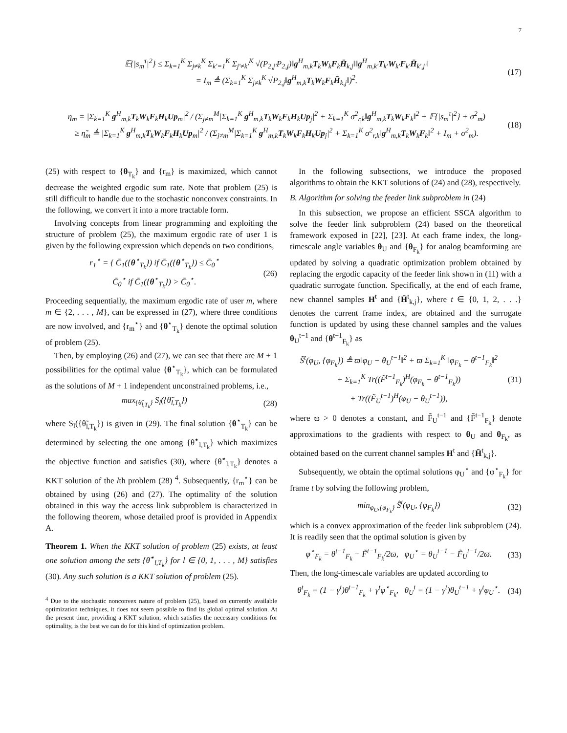7
𝔼{|s<sub>m</sub><sup>τ</sup>|<sup>2</sup>} ≤ Σ<sub>k=1</sub><sup>K</sup> Σ<sub>j≠k</sub><sup>K</sup> Σ<sub>k′=1</sub><sup>K</sup> Σ<sub>j′≠k′</sub><sup>K</sup> √(P<sub>2,j′</sub>P<sub>2,j</sub>)‖g<sup>H</sup><sub>m,k</sub>T<sub>k</sub>W<sub>k</sub>F<sub>k</sub>H̄<sub>k,j</sub>‖‖g<sup>H</sup><sub>m,k′</sub>T<sub>k′</sub>W<sub>k′</sub>F<sub>k′</sub>H̄<sub>k′,j′</sub>‖
= I<sub>m</sub> ≜ (Σ<sub>k=1</sub><sup>K</sup> Σ<sub>j≠k</sub><sup>K</sup> √P<sub>2,j</sub>‖g<sup>H</sup><sub>m,k</sub>T<sub>k</sub>W<sub>k</sub>F<sub>k</sub>H̄<sub>k,j</sub>‖)<sup>2</sup>.
(17)
η<sub>m</sub> = |Σ<sub>k=1</sub><sup>K</sup> g<sup>H</sup><sub>m,k</sub>T<sub>k</sub>W<sub>k</sub>F<sub>k</sub>H<sub>k</sub>Up<sub>m</sub>|<sup>2</sup> / (Σ<sub>j≠m</sub><sup>M</sup>|Σ<sub>k=1</sub><sup>K</sup> g<sup>H</sup><sub>m,k</sub>T<sub>k</sub>W<sub>k</sub>F<sub>k</sub>H<sub>k</sub>Up<sub>j</sub>|<sup>2</sup> + Σ<sub>k=1</sub><sup>K</sup> σ<sup>2</sup><sub>r,k</sub>‖g<sup>H</sup><sub>m,k</sub>T<sub>k</sub>W<sub>k</sub>F<sub>k</sub>‖<sup>2</sup> + 𝔼{|s<sub>m</sub><sup>τ</sup>|<sup>2</sup>} + σ<sup>2</sup><sub>m</sub>)
≥ η̃<sub>m</sub> ≜ |Σ<sub>k=1</sub><sup>K</sup> g<sup>H</sup><sub>m,k</sub>T<sub>k</sub>W<sub>k</sub>F<sub>k</sub>H<sub>k</sub>Up<sub>m</sub>|<sup>2</sup> / (Σ<sub>j≠m</sub><sup>M</sup>|Σ<sub>k=1</sub><sup>K</sup> g<sup>H</sup><sub>m,k</sub>T<sub>k</sub>W<sub>k</sub>F<sub>k</sub>H<sub>k</sub>Up<sub>j</sub>|<sup>2</sup> + Σ<sub>k=1</sub><sup>K</sup> σ<sup>2</sup><sub>r,k</sub>‖g<sup>H</sup><sub>m,k</sub>T<sub>k</sub>W<sub>k</sub>F<sub>k</sub>‖<sup>2</sup> + I<sub>m</sub> + σ<sup>2</sup><sub>m</sub>).
(18)
(25) with respect to {θ<sub>T<sub>k</sub></sub>} and {r<sub>m</sub>} is maximized, which cannot decrease the weighted ergodic sum rate. Note that problem (25) is still difficult to handle due to the stochastic nonconvex constraints. In the following, we convert it into a more tractable form.
Involving concepts from linear programming and exploiting the structure of problem (25), the maximum ergodic rate of user 1 is given by the following expression which depends on two conditions,
r<sub>1</sub><sup>⋆</sup> = { C̄<sub>1</sub>({θ<sup>⋆</sup><sub>T<sub>k</sub></sub>}) if C̄<sub>1</sub>({θ<sup>⋆</sup><sub>T<sub>k</sub></sub>}) ≤ C̄<sub>0</sub><sup>⋆</sup>
C̄<sub>0</sub><sup>⋆</sup> if C̄<sub>1</sub>({θ<sup>⋆</sup><sub>T<sub>k</sub></sub>}) > C̄<sub>0</sub><sup>⋆</sup>.
(26)
Proceeding sequentially, the maximum ergodic rate of user m, where m ∈ {2, . . . , M}, can be expressed in (27), where three conditions are now involved, and {r<sub>m</sub><sup>⋆</sup>} and {θ<sup>⋆</sup><sub>T<sub>k</sub></sub>} denote the optimal solution of problem (25).
Then, by employing (26) and (27), we can see that there are M + 1 possibilities for the optimal value {θ<sup>⋆</sup><sub>T<sub>k</sub></sub>}, which can be formulated as the solutions of M + 1 independent unconstrained problems, i.e.,
max<sub>{θ̃<sub>l,T<sub>k</sub></sub>}</sub> S<sub>l</sub>({θ̃<sub>l,T<sub>k</sub></sub>}) (28)
where S<sub>l</sub>({θ̃<sub>l,T<sub>k</sub></sub>}) is given in (29). The final solution {θ<sup>⋆</sup><sub>T<sub>k</sub></sub>} can be determined by selecting the one among {θ̃<sup>⋆</sup><sub>l,T<sub>k</sub></sub>} which maximizes the objective function and satisfies (30), where {θ̃<sup>⋆</sup><sub>l,T<sub>k</sub></sub>} denotes a KKT solution of the lth problem (28) <sup>4</sup>. Subsequently, {r<sub>m</sub><sup>⋆</sup>} can be obtained by using (26) and (27). The optimality of the solution obtained in this way the access link subproblem is characterized in the following theorem, whose detailed proof is provided in Appendix A.
Theorem 1. When the KKT solution of problem (25) exists, at least one solution among the sets {θ̃<sup>⋆</sup><sub>l,T<sub>k</sub></sub>} for l ∈ {0, 1, . . . , M} satisfies (30). Any such solution is a KKT solution of problem (25).
<sup>4</sup> Due to the stochastic nonconvex nature of problem (25), based on currently available optimization techniques, it does not seem possible to find its global optimal solution. At the present time, providing a KKT solution, which satisfies the necessary conditions for optimality, is the best we can do for this kind of optimization problem.
In the following subsections, we introduce the proposed algorithms to obtain the KKT solutions of (24) and (28), respectively.
B. Algorithm for solving the feeder link subproblem in (24)
In this subsection, we propose an efficient SSCA algorithm to solve the feeder link subproblem (24) based on the theoretical framework exposed in [22], [23]. At each frame index, the long-timescale angle variables θ<sub>U</sub> and {θ<sub>F<sub>k</sub></sub>} for analog beamforming are updated by solving a quadratic optimization problem obtained by replacing the ergodic capacity of the feeder link shown in (11) with a quadratic surrogate function. Specifically, at the end of each frame, new channel samples H<sup>t</sup> and {H̄<sup>t</sup><sub>k,j</sub>}, where t ∈ {0, 1, 2, . . .} denotes the current frame index, are obtained and the surrogate function is updated by using these channel samples and the values θ<sub>U</sub><sup>t−1</sup> and {θ<sup>t−1</sup><sub>F<sub>k</sub></sub>} as
S̃<sup>t</sup>(φ<sub>U</sub>, {φ<sub>F<sub>k</sub></sub>}) ≜ ϖ‖φ<sub>U</sub> − θ<sub>U</sub><sup>t−1</sup>‖<sup>2</sup> + ϖ Σ<sub>k=1</sub><sup>K</sup> ‖φ<sub>F<sub>k</sub></sub> − θ<sup>t−1</sup><sub>F<sub>k</sub></sub>‖<sup>2</sup>
+ Σ<sub>k=1</sub><sup>K</sup> Tr((F̃<sup>t−1</sup><sub>F<sub>k</sub></sub>)<sup>H</sup>(φ<sub>F<sub>k</sub></sub> − θ<sup>t−1</sup><sub>F<sub>k</sub></sub>))
+ Tr((F̃<sub>U</sub><sup>t−1</sup>)<sup>H</sup>(φ<sub>U</sub> − θ<sub>U</sub><sup>t−1</sup>)),
(31)
where ϖ > 0 denotes a constant, and F̃<sub>U</sub><sup>t−1</sup> and {F̃<sup>t−1</sup><sub>F<sub>k</sub></sub>} denote approximations to the gradients with respect to θ<sub>U</sub> and θ<sub>F<sub>k</sub></sub>, as obtained based on the current channel samples H<sup>t</sup> and {H̄<sup>t</sup><sub>k,j</sub>}.
Subsequently, we obtain the optimal solutions φ<sub>U</sub><sup>⋆</sup> and {φ<sup>⋆</sup><sub>F<sub>k</sub></sub>} for frame t by solving the following problem,
min<sub>φ<sub>U</sub>,{φ<sub>F<sub>k</sub></sub>}</sub> S̃<sup>t</sup>(φ<sub>U</sub>, {φ<sub>F<sub>k</sub></sub>}) (32)
which is a convex approximation of the feeder link subproblem (24). It is readily seen that the optimal solution is given by
φ<sup>⋆</sup><sub>F<sub>k</sub></sub> = θ<sup>t−1</sup><sub>F<sub>k</sub></sub> − F̃<sup>t−1</sup><sub>F<sub>k</sub></sub>/2ϖ, φ<sub>U</sub><sup>⋆</sup> = θ<sub>U</sub><sup>t−1</sup> − F̃<sub>U</sub><sup>t−1</sup>/2ϖ.
(33)
Then, the long-timescale variables are updated according to
θ<sup>t</sup><sub>F<sub>k</sub></sub> = (1 − γ<sup>t</sup>)θ<sup>t−1</sup><sub>F<sub>k</sub></sub> + γ<sup>t</sup>φ<sup>⋆</sup><sub>F<sub>k</sub></sub>, θ<sub>U</sub><sup>t</sup> = (1 − γ<sup>t</sup>)θ<sub>U</sub><sup>t−1</sup> + γ<sup>t</sup>φ<sub>U</sub><sup>⋆</sup>.
(34)